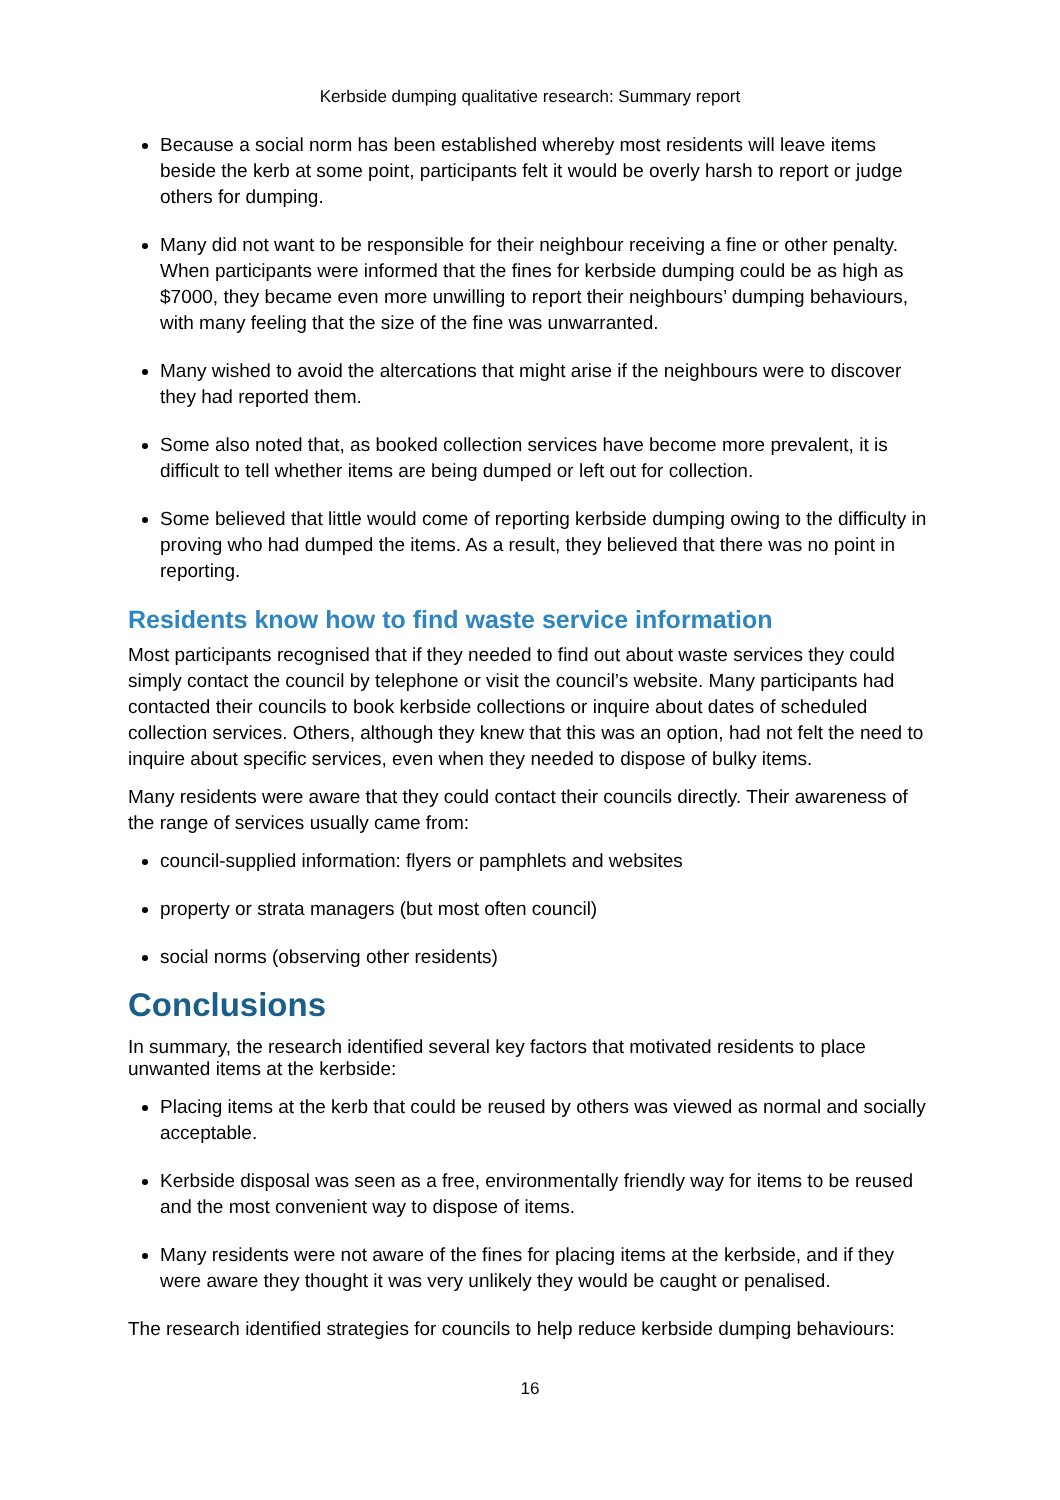Kerbside dumping qualitative research: Summary report
Because a social norm has been established whereby most residents will leave items beside the kerb at some point, participants felt it would be overly harsh to report or judge others for dumping.
Many did not want to be responsible for their neighbour receiving a fine or other penalty. When participants were informed that the fines for kerbside dumping could be as high as $7000, they became even more unwilling to report their neighbours’ dumping behaviours, with many feeling that the size of the fine was unwarranted.
Many wished to avoid the altercations that might arise if the neighbours were to discover they had reported them.
Some also noted that, as booked collection services have become more prevalent, it is difficult to tell whether items are being dumped or left out for collection.
Some believed that little would come of reporting kerbside dumping owing to the difficulty in proving who had dumped the items. As a result, they believed that there was no point in reporting.
Residents know how to find waste service information
Most participants recognised that if they needed to find out about waste services they could simply contact the council by telephone or visit the council’s website. Many participants had contacted their councils to book kerbside collections or inquire about dates of scheduled collection services. Others, although they knew that this was an option, had not felt the need to inquire about specific services, even when they needed to dispose of bulky items.
Many residents were aware that they could contact their councils directly. Their awareness of the range of services usually came from:
council-supplied information: flyers or pamphlets and websites
property or strata managers (but most often council)
social norms (observing other residents)
Conclusions
In summary, the research identified several key factors that motivated residents to place unwanted items at the kerbside:
Placing items at the kerb that could be reused by others was viewed as normal and socially acceptable.
Kerbside disposal was seen as a free, environmentally friendly way for items to be reused and the most convenient way to dispose of items.
Many residents were not aware of the fines for placing items at the kerbside, and if they were aware they thought it was very unlikely they would be caught or penalised.
The research identified strategies for councils to help reduce kerbside dumping behaviours:
16